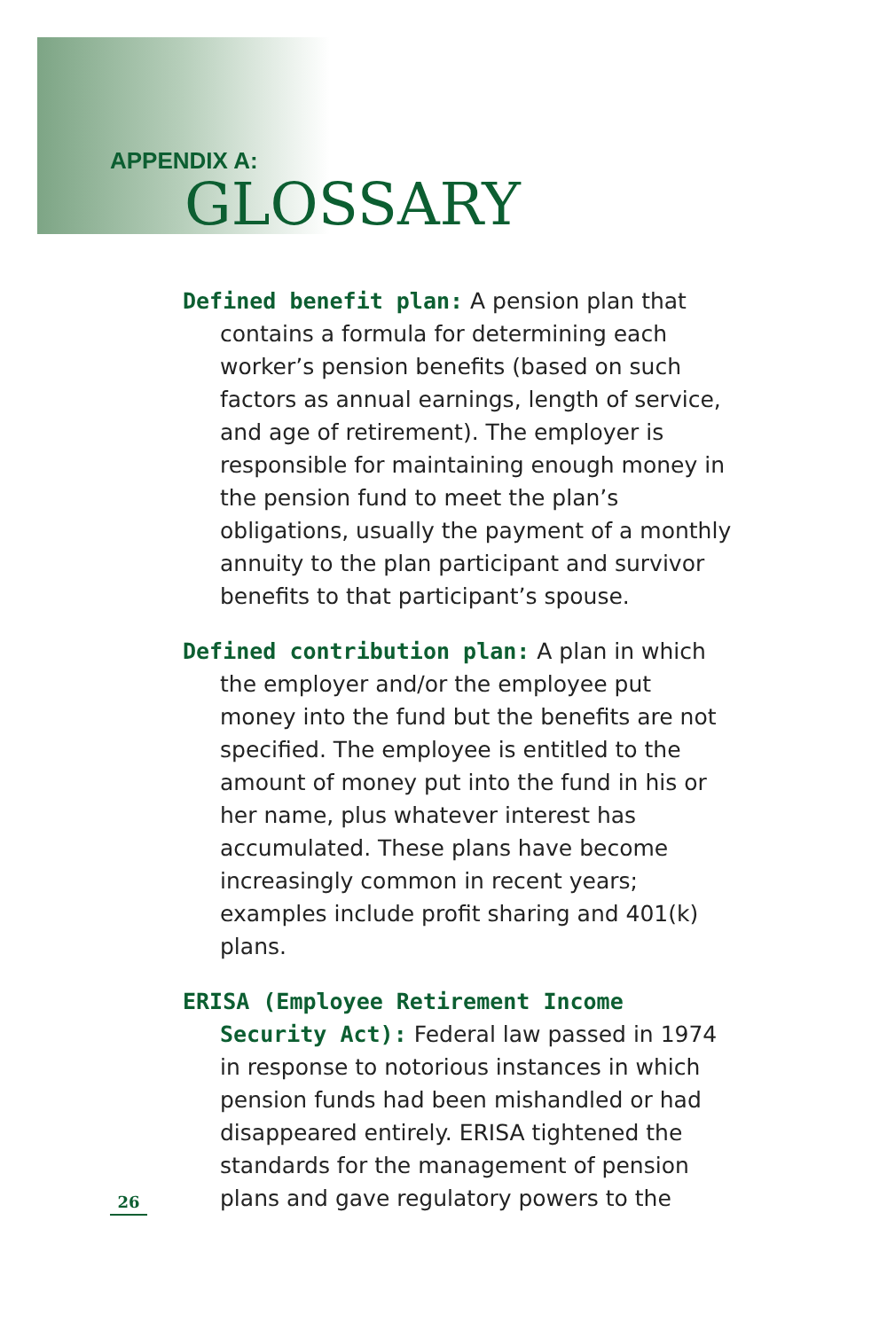APPENDIX A:
GLOSSARY
Defined benefit plan: A pension plan that contains a formula for determining each worker’s pension benefits (based on such factors as annual earnings, length of service, and age of retirement). The employer is responsible for maintaining enough money in the pension fund to meet the plan’s obligations, usually the payment of a monthly annuity to the plan participant and survivor benefits to that participant’s spouse.
Defined contribution plan: A plan in which the employer and/or the employee put money into the fund but the benefits are not specified. The employee is entitled to the amount of money put into the fund in his or her name, plus whatever interest has accumulated. These plans have become increasingly common in recent years; examples include profit sharing and 401(k) plans.
ERISA (Employee Retirement Income Security Act): Federal law passed in 1974 in response to notorious instances in which pension funds had been mishandled or had disappeared entirely. ERISA tightened the standards for the management of pension plans and gave regulatory powers to the
26